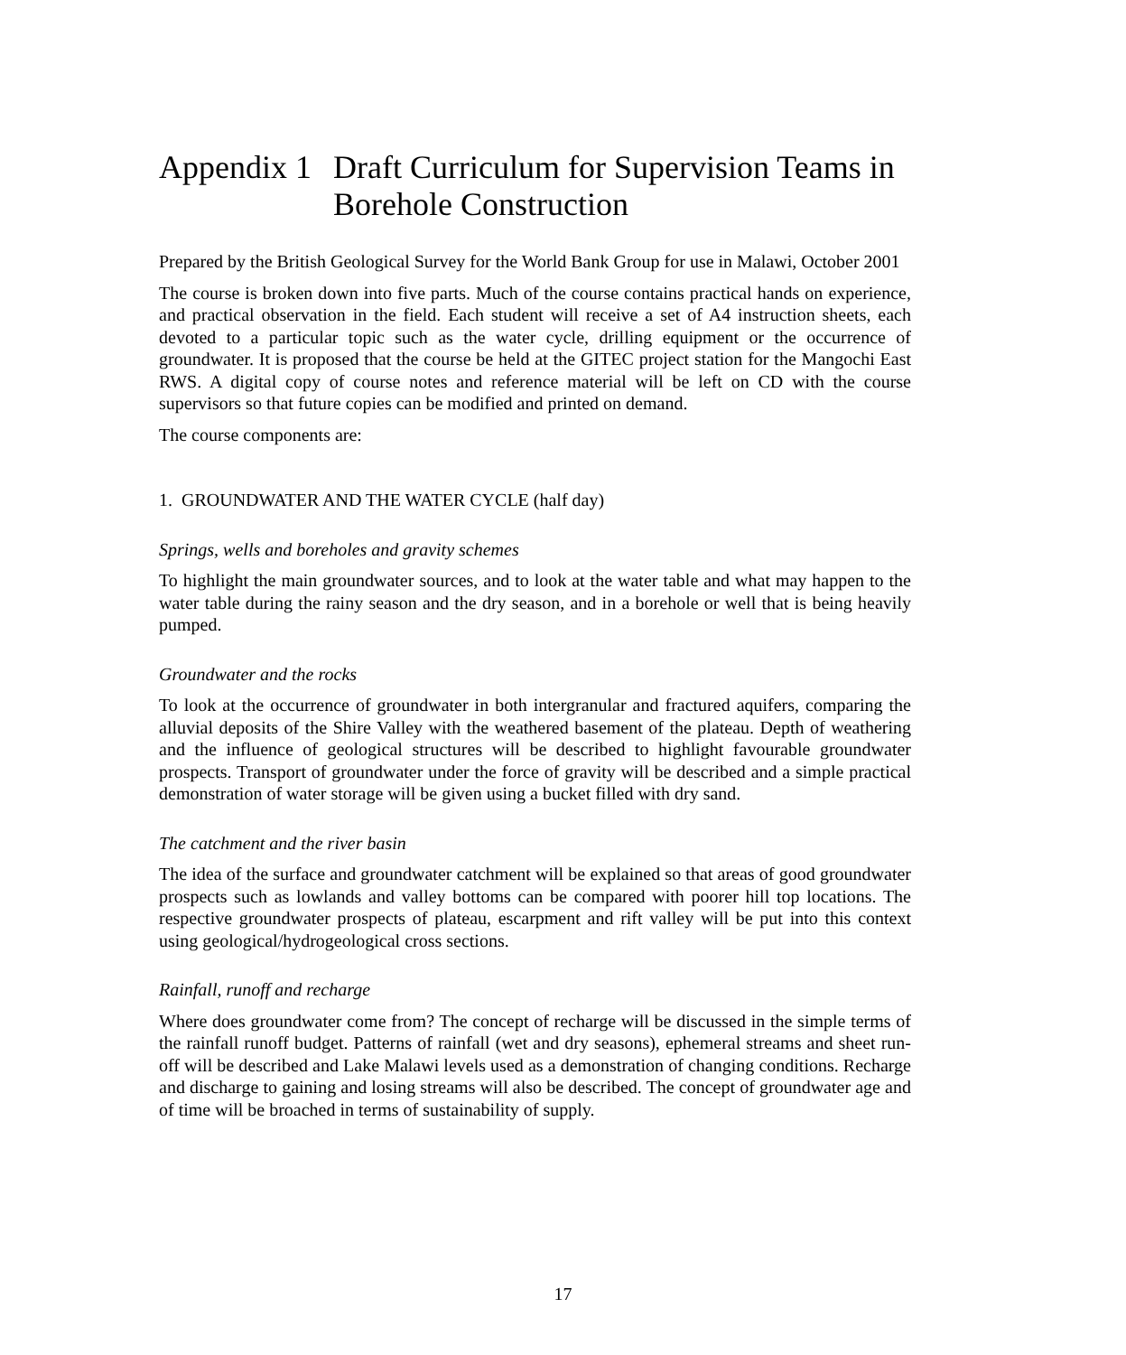Appendix 1 Draft Curriculum for Supervision Teams in Borehole Construction
Prepared by the British Geological Survey for the World Bank Group for use in Malawi, October 2001
The course is broken down into five parts. Much of the course contains practical hands on experience, and practical observation in the field. Each student will receive a set of A4 instruction sheets, each devoted to a particular topic such as the water cycle, drilling equipment or the occurrence of groundwater. It is proposed that the course be held at the GITEC project station for the Mangochi East RWS. A digital copy of course notes and reference material will be left on CD with the course supervisors so that future copies can be modified and printed on demand.
The course components are:
1. GROUNDWATER AND THE WATER CYCLE (half day)
Springs, wells and boreholes and gravity schemes
To highlight the main groundwater sources, and to look at the water table and what may happen to the water table during the rainy season and the dry season, and in a borehole or well that is being heavily pumped.
Groundwater and the rocks
To look at the occurrence of groundwater in both intergranular and fractured aquifers, comparing the alluvial deposits of the Shire Valley with the weathered basement of the plateau. Depth of weathering and the influence of geological structures will be described to highlight favourable groundwater prospects. Transport of groundwater under the force of gravity will be described and a simple practical demonstration of water storage will be given using a bucket filled with dry sand.
The catchment and the river basin
The idea of the surface and groundwater catchment will be explained so that areas of good groundwater prospects such as lowlands and valley bottoms can be compared with poorer hill top locations. The respective groundwater prospects of plateau, escarpment and rift valley will be put into this context using geological/hydrogeological cross sections.
Rainfall, runoff and recharge
Where does groundwater come from? The concept of recharge will be discussed in the simple terms of the rainfall runoff budget. Patterns of rainfall (wet and dry seasons), ephemeral streams and sheet run-off will be described and Lake Malawi levels used as a demonstration of changing conditions. Recharge and discharge to gaining and losing streams will also be described. The concept of groundwater age and of time will be broached in terms of sustainability of supply.
17